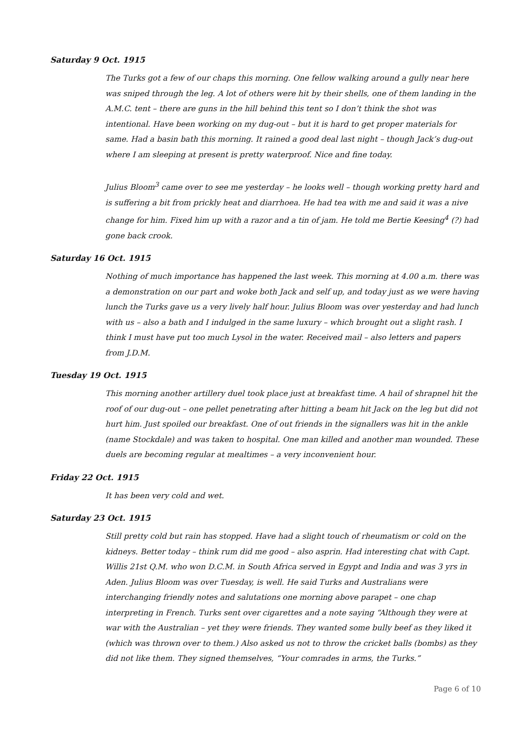Saturday 9 Oct. 1915
The Turks got a few of our chaps this morning. One fellow walking around a gully near here was sniped through the leg. A lot of others were hit by their shells, one of them landing in the A.M.C. tent – there are guns in the hill behind this tent so I don’t think the shot was intentional. Have been working on my dug-out – but it is hard to get proper materials for same. Had a basin bath this morning. It rained a good deal last night – though Jack’s dug-out where I am sleeping at present is pretty waterproof. Nice and fine today.
Julius Bloom<sup>3</sup> came over to see me yesterday – he looks well – though working pretty hard and is suffering a bit from prickly heat and diarrhoea. He had tea with me and said it was a nive change for him. Fixed him up with a razor and a tin of jam. He told me Bertie Keesing<sup>4</sup> (?) had gone back crook.
Saturday 16 Oct. 1915
Nothing of much importance has happened the last week. This morning at 4.00 a.m. there was a demonstration on our part and woke both Jack and self up, and today just as we were having lunch the Turks gave us a very lively half hour. Julius Bloom was over yesterday and had lunch with us – also a bath and I indulged in the same luxury – which brought out a slight rash. I think I must have put too much Lysol in the water. Received mail – also letters and papers from J.D.M.
Tuesday 19 Oct. 1915
This morning another artillery duel took place just at breakfast time. A hail of shrapnel hit the roof of our dug-out – one pellet penetrating after hitting a beam hit Jack on the leg but did not hurt him. Just spoiled our breakfast. One of out friends in the signallers was hit in the ankle (name Stockdale) and was taken to hospital. One man killed and another man wounded. These duels are becoming regular at mealtimes – a very inconvenient hour.
Friday 22 Oct. 1915
It has been very cold and wet.
Saturday 23 Oct. 1915
Still pretty cold but rain has stopped. Have had a slight touch of rheumatism or cold on the kidneys. Better today – think rum did me good – also asprin. Had interesting chat with Capt. Willis 21st Q.M. who won D.C.M. in South Africa served in Egypt and India and was 3 yrs in Aden. Julius Bloom was over Tuesday, is well. He said Turks and Australians were interchanging friendly notes and salutations one morning above parapet – one chap interpreting in French. Turks sent over cigarettes and a note saying “Although they were at war with the Australian – yet they were friends. They wanted some bully beef as they liked it (which was thrown over to them.) Also asked us not to throw the cricket balls (bombs) as they did not like them. They signed themselves, “Your comrades in arms, the Turks.”
Page 6 of 10